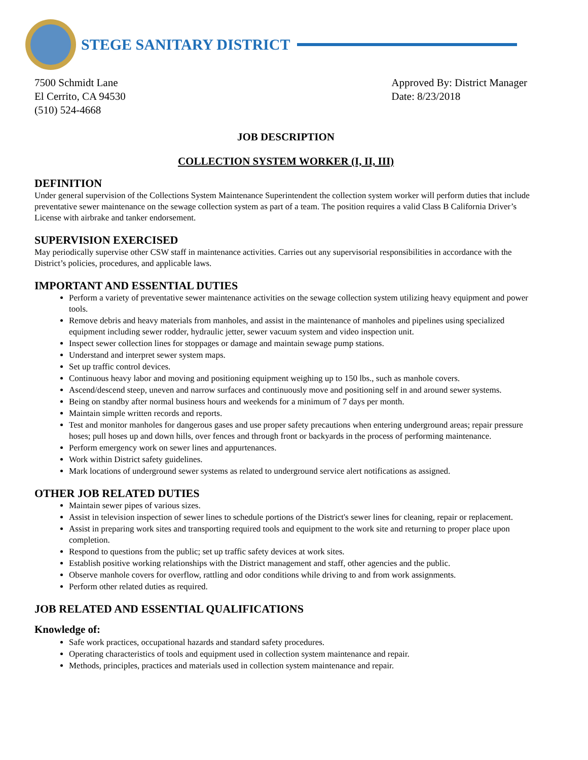STEGE SANITARY DISTRICT
7500 Schmidt Lane
El Cerrito, CA 94530
(510) 524-4668
Approved By: District Manager
Date: 8/23/2018
JOB DESCRIPTION
COLLECTION SYSTEM WORKER (I, II, III)
DEFINITION
Under general supervision of the Collections System Maintenance Superintendent the collection system worker will perform duties that include preventative sewer maintenance on the sewage collection system as part of a team. The position requires a valid Class B California Driver’s License with airbrake and tanker endorsement.
SUPERVISION EXERCISED
May periodically supervise other CSW staff in maintenance activities. Carries out any supervisorial responsibilities in accordance with the District’s policies, procedures, and applicable laws.
IMPORTANT AND ESSENTIAL DUTIES
Perform a variety of preventative sewer maintenance activities on the sewage collection system utilizing heavy equipment and power tools.
Remove debris and heavy materials from manholes, and assist in the maintenance of manholes and pipelines using specialized equipment including sewer rodder, hydraulic jetter, sewer vacuum system and video inspection unit.
Inspect sewer collection lines for stoppages or damage and maintain sewage pump stations.
Understand and interpret sewer system maps.
Set up traffic control devices.
Continuous heavy labor and moving and positioning equipment weighing up to 150 lbs., such as manhole covers.
Ascend/descend steep, uneven and narrow surfaces and continuously move and positioning self in and around sewer systems.
Being on standby after normal business hours and weekends for a minimum of 7 days per month.
Maintain simple written records and reports.
Test and monitor manholes for dangerous gases and use proper safety precautions when entering underground areas; repair pressure hoses; pull hoses up and down hills, over fences and through front or backyards in the process of performing maintenance.
Perform emergency work on sewer lines and appurtenances.
Work within District safety guidelines.
Mark locations of underground sewer systems as related to underground service alert notifications as assigned.
OTHER JOB RELATED DUTIES
Maintain sewer pipes of various sizes.
Assist in television inspection of sewer lines to schedule portions of the District's sewer lines for cleaning, repair or replacement.
Assist in preparing work sites and transporting required tools and equipment to the work site and returning to proper place upon completion.
Respond to questions from the public; set up traffic safety devices at work sites.
Establish positive working relationships with the District management and staff, other agencies and the public.
Observe manhole covers for overflow, rattling and odor conditions while driving to and from work assignments.
Perform other related duties as required.
JOB RELATED AND ESSENTIAL QUALIFICATIONS
Knowledge of:
Safe work practices, occupational hazards and standard safety procedures.
Operating characteristics of tools and equipment used in collection system maintenance and repair.
Methods, principles, practices and materials used in collection system maintenance and repair.